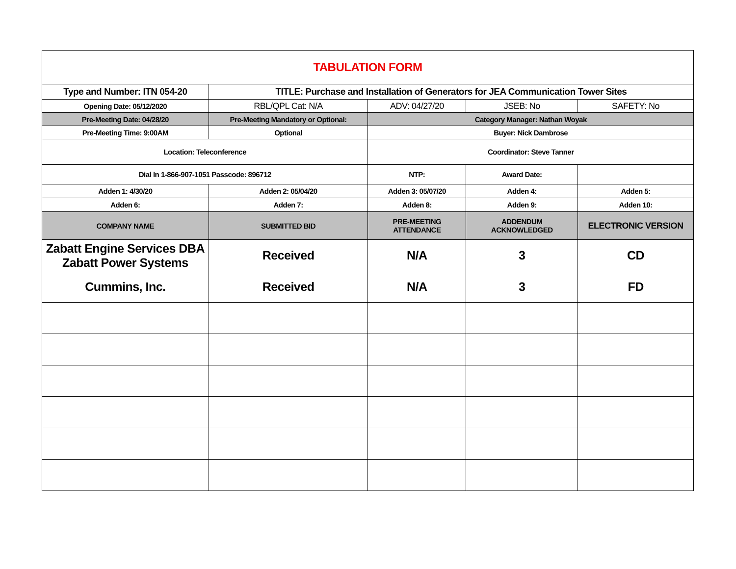| TABULATION FORM | | | | |
| Type and Number: ITN 054-20 | TITLE: Purchase and Installation of Generators for JEA Communication Tower Sites | | | |
| Opening Date: 05/12/2020 | RBL/QPL Cat: N/A | ADV: 04/27/20 | JSEB: No | SAFETY: No |
| Pre-Meeting Date: 04/28/20 | Pre-Meeting Mandatory or Optional: | Category Manager: Nathan Woyak | | |
| Pre-Meeting Time: 9:00AM | Optional | Buyer: Nick Dambrose | | |
| Location: Teleconference | | Coordinator: Steve Tanner | | |
| Dial In 1-866-907-1051 Passcode: 896712 | | NTP: | Award Date: | |
| Adden 1: 4/30/20 | Adden 2: 05/04/20 | Adden 3: 05/07/20 | Adden 4: | Adden 5: |
| Adden 6: | Adden 7: | Adden 8: | Adden 9: | Adden 10: |
| COMPANY NAME | SUBMITTED BID | PRE-MEETING ATTENDANCE | ADDENDUM ACKNOWLEDGED | ELECTRONIC VERSION |
| Zabatt Engine Services DBA Zabatt Power Systems | Received | N/A | 3 | CD |
| Cummins, Inc. | Received | N/A | 3 | FD |